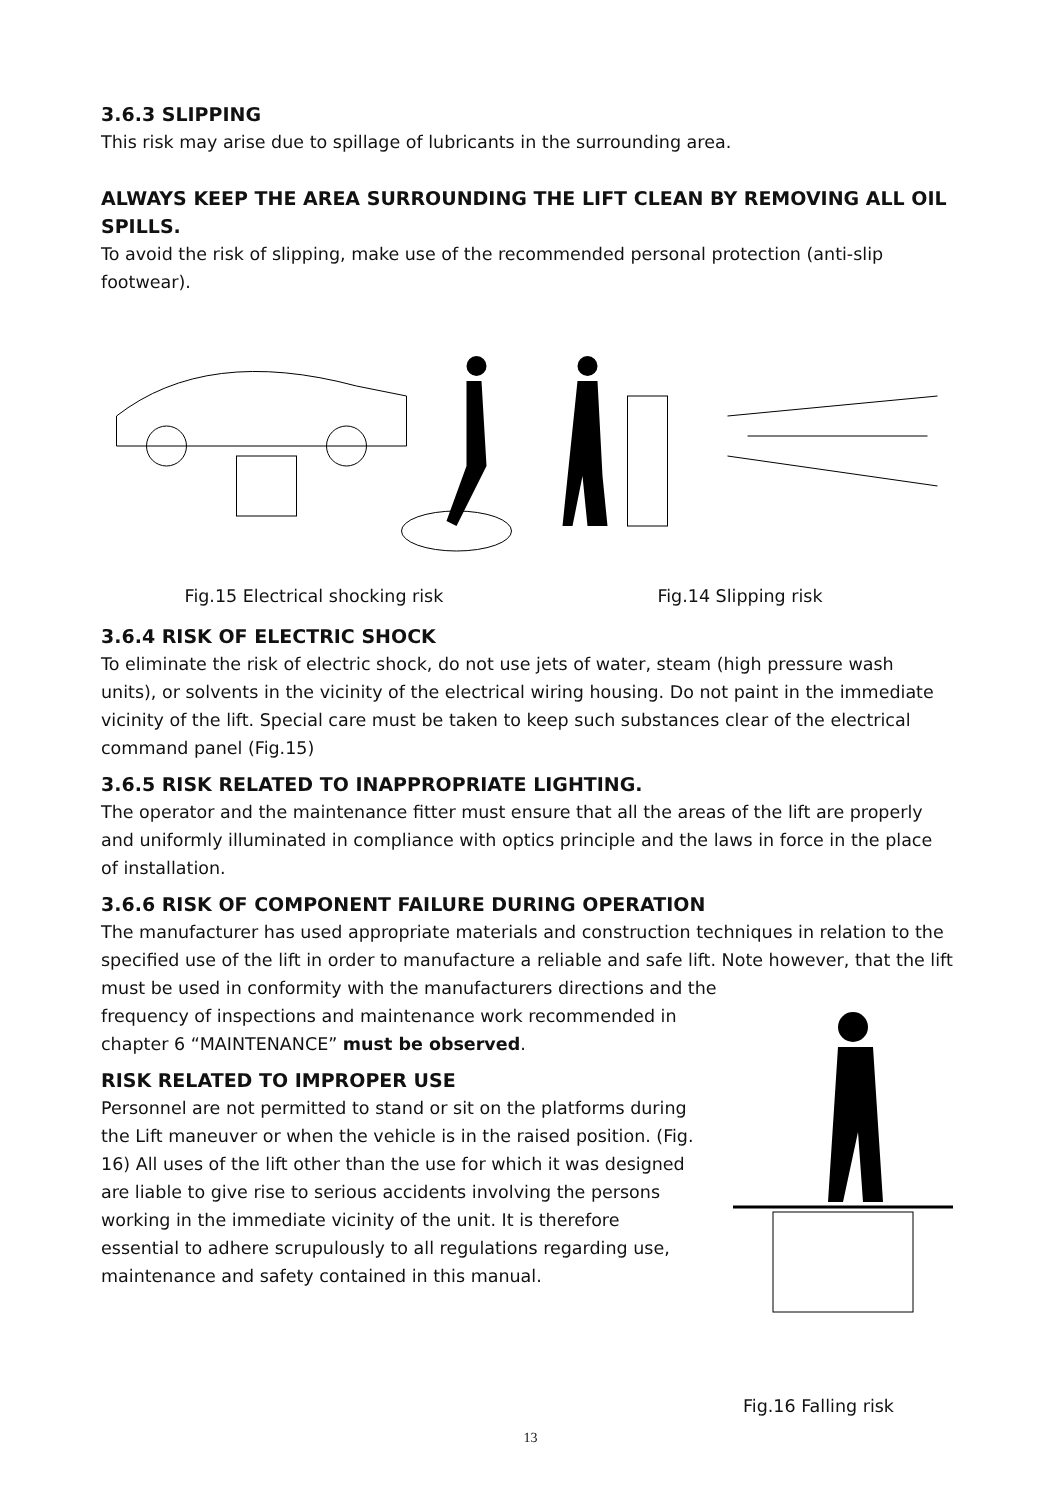3.6.3 SLIPPING
This risk may arise due to spillage of lubricants in the surrounding area.
ALWAYS KEEP THE AREA SURROUNDING THE LIFT CLEAN BY REMOVING ALL OIL SPILLS.
To avoid the risk of slipping, make use of the recommended personal protection (anti-slip footwear).
Fig.15 Electrical shocking risk
Fig.14 Slipping risk
3.6.4 RISK OF ELECTRIC SHOCK
To eliminate the risk of electric shock, do not use jets of water, steam (high pressure wash units), or solvents in the vicinity of the electrical wiring housing. Do not paint in the immediate vicinity of the lift. Special care must be taken to keep such substances clear of the electrical command panel (Fig.15)
3.6.5 RISK RELATED TO INAPPROPRIATE LIGHTING.
The operator and the maintenance fitter must ensure that all the areas of the lift are properly and uniformly illuminated in compliance with optics principle and the laws in force in the place of installation.
3.6.6 RISK OF COMPONENT FAILURE DURING OPERATION
The manufacturer has used appropriate materials and construction techniques in relation to the specified use of the lift in order to manufacture a reliable and safe lift. Note however, that the lift must be used in conformity with the manufacturers directions and the
frequency of inspections and maintenance work recommended in chapter 6 “MAINTENANCE” must be observed.
RISK RELATED TO IMPROPER USE
Personnel are not permitted to stand or sit on the platforms during the Lift maneuver or when the vehicle is in the raised position. (Fig. 16) All uses of the lift other than the use for which it was designed are liable to give rise to serious accidents involving the persons working in the immediate vicinity of the unit. It is therefore essential to adhere scrupulously to all regulations regarding use, maintenance and safety contained in this manual.
Fig.16 Falling risk
13